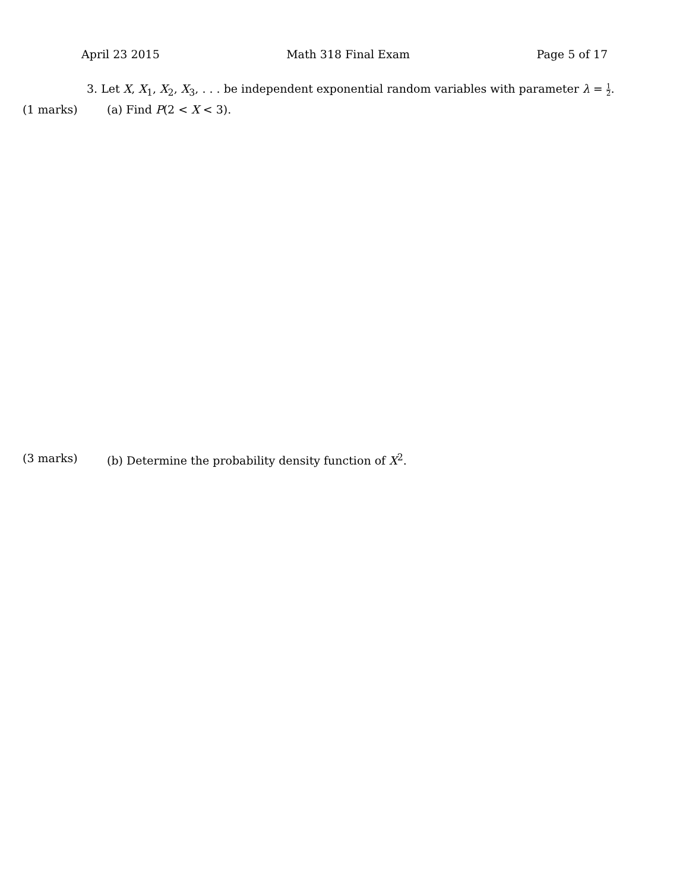April 23 2015 Math 318 Final Exam Page 5 of 17
3. Let X, X<sub>1</sub>, X<sub>2</sub>, X<sub>3</sub>, . . . be independent exponential random variables with parameter λ = 1 2.
(1 marks) (a) Find P(2 < X < 3).
(3 marks) (b) Determine the probability density function of X<sup>2</sup>.